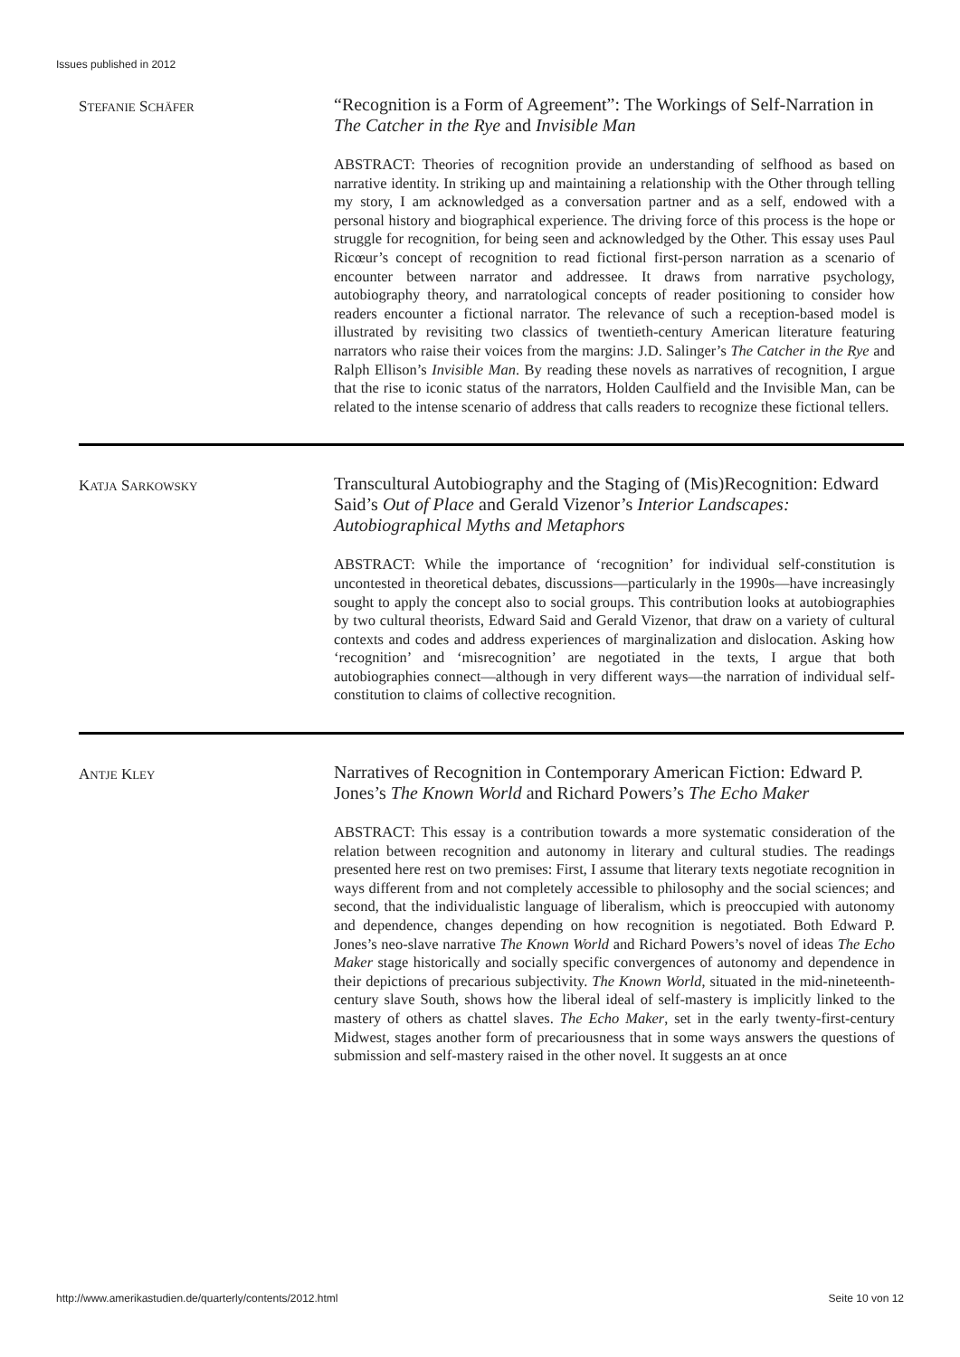Issues published in 2012
STEFANIE SCHÄFER
“Recognition is a Form of Agreement”: The Workings of Self-Narration in The Catcher in the Rye and Invisible Man
ABSTRACT: Theories of recognition provide an understanding of selfhood as based on narrative identity. In striking up and maintaining a relationship with the Other through telling my story, I am acknowledged as a conversation partner and as a self, endowed with a personal history and biographical experience. The driving force of this process is the hope or struggle for recognition, for being seen and acknowledged by the Other. This essay uses Paul Ricœur’s concept of recognition to read fictional first-person narration as a scenario of encounter between narrator and addressee. It draws from narrative psychology, autobiography theory, and narratological concepts of reader positioning to consider how readers encounter a fictional narrator. The relevance of such a reception-based model is illustrated by revisiting two classics of twentieth-century American literature featuring narrators who raise their voices from the margins: J.D. Salinger’s The Catcher in the Rye and Ralph Ellison’s Invisible Man. By reading these novels as narratives of recognition, I argue that the rise to iconic status of the narrators, Holden Caulfield and the Invisible Man, can be related to the intense scenario of address that calls readers to recognize these fictional tellers.
KATJA SARKOWSKY
Transcultural Autobiography and the Staging of (Mis)Recognition: Edward Said’s Out of Place and Gerald Vizenor’s Interior Landscapes: Autobiographical Myths and Metaphors
ABSTRACT: While the importance of ‘recognition’ for individual self-constitution is uncontested in theoretical debates, discussions—particularly in the 1990s—have increasingly sought to apply the concept also to social groups. This contribution looks at autobiographies by two cultural theorists, Edward Said and Gerald Vizenor, that draw on a variety of cultural contexts and codes and address experiences of marginalization and dislocation. Asking how ‘recognition’ and ‘misrecognition’ are negotiated in the texts, I argue that both autobiographies connect—although in very different ways—the narration of individual self-constitution to claims of collective recognition.
ANTJE KLEY
Narratives of Recognition in Contemporary American Fiction: Edward P. Jones’s The Known World and Richard Powers’s The Echo Maker
ABSTRACT: This essay is a contribution towards a more systematic consideration of the relation between recognition and autonomy in literary and cultural studies. The readings presented here rest on two premises: First, I assume that literary texts negotiate recognition in ways different from and not completely accessible to philosophy and the social sciences; and second, that the individualistic language of liberalism, which is preoccupied with autonomy and dependence, changes depending on how recognition is negotiated. Both Edward P. Jones’s neo-slave narrative The Known World and Richard Powers’s novel of ideas The Echo Maker stage historically and socially specific convergences of autonomy and dependence in their depictions of precarious subjectivity. The Known World, situated in the mid-nineteenth- century slave South, shows how the liberal ideal of self-mastery is implicitly linked to the mastery of others as chattel slaves. The Echo Maker, set in the early twenty-first-century Midwest, stages another form of precariousness that in some ways answers the questions of submission and self-mastery raised in the other novel. It suggests an at once
http://www.amerikastudien.de/quarterly/contents/2012.html Seite 10 von 12